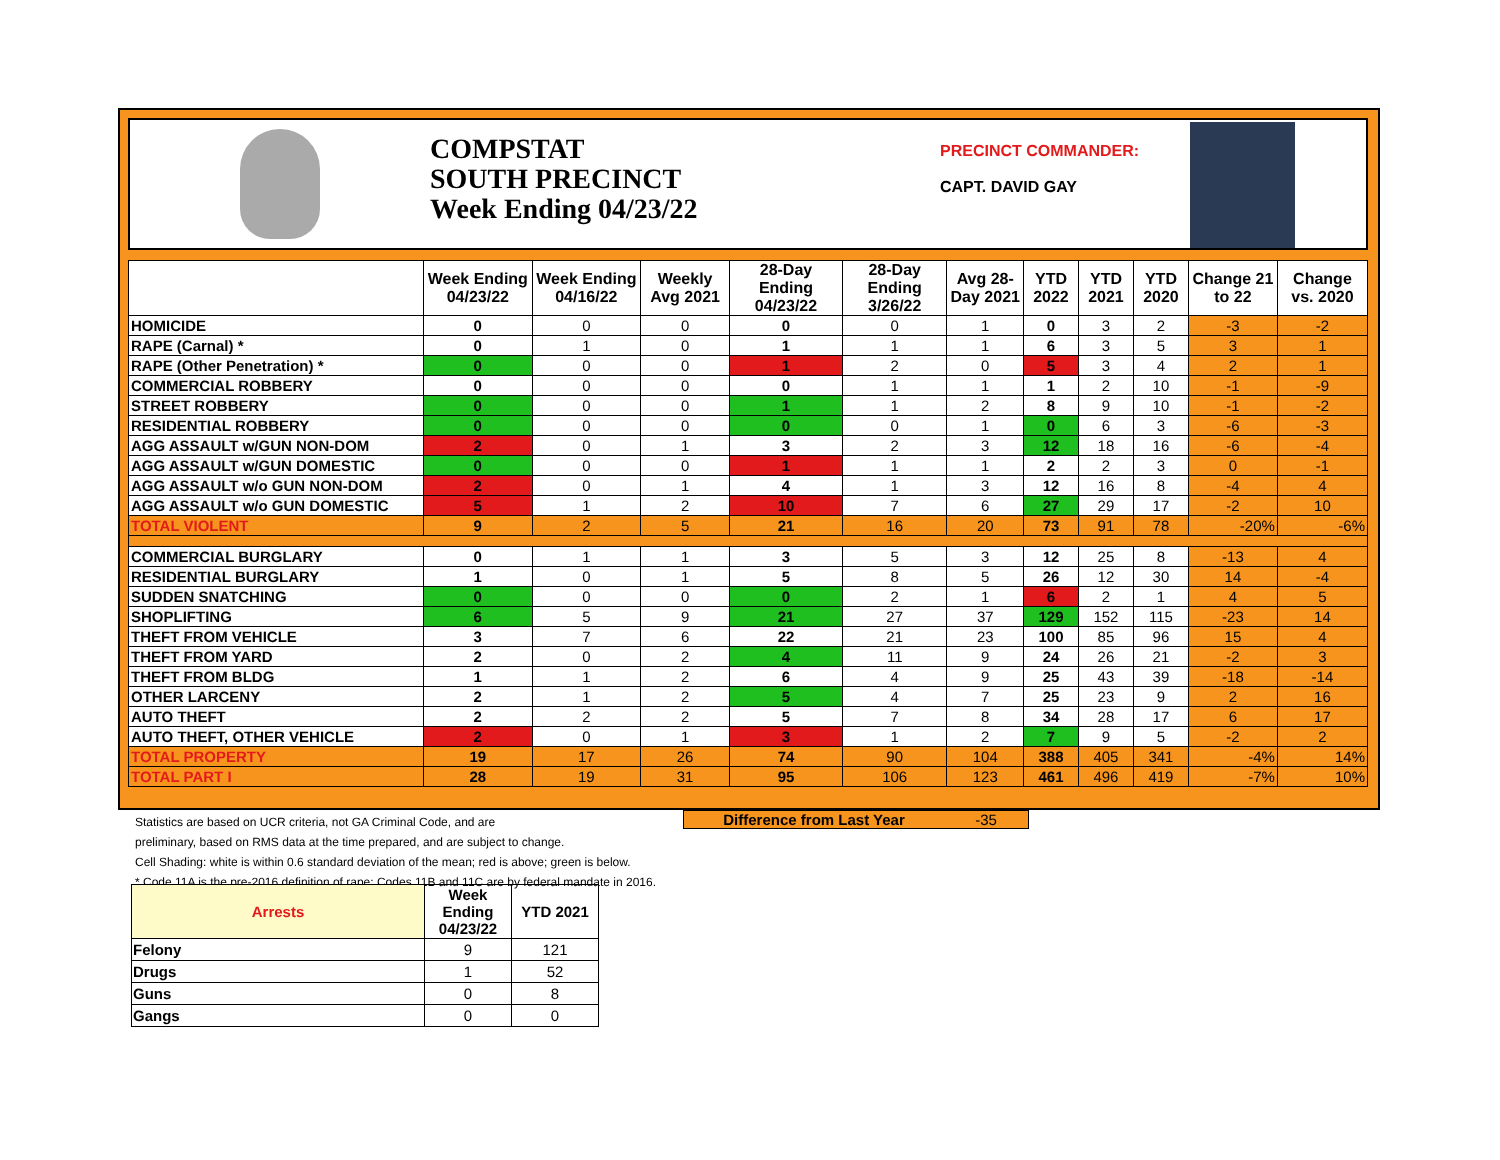COMPSTAT
SOUTH PRECINCT
Week Ending 04/23/22
PRECINCT COMMANDER:
CAPT. DAVID GAY
| | Week Ending 04/23/22 | Week Ending 04/16/22 | Weekly Avg 2021 | 28-Day Ending 04/23/22 | 28-Day Ending 3/26/22 | Avg 28-Day 2021 | YTD 2022 | YTD 2021 | YTD 2020 | Change 21 to 22 | Change vs. 2020 |
| --- | --- | --- | --- | --- | --- | --- | --- | --- | --- | --- | --- |
| HOMICIDE | 0 | 0 | 0 | 0 | 0 | 1 | 0 | 3 | 2 | -3 | -2 |
| RAPE (Carnal) * | 0 | 1 | 0 | 1 | 1 | 1 | 6 | 3 | 5 | 3 | 1 |
| RAPE (Other Penetration) * | 0 | 0 | 0 | 1 | 2 | 0 | 5 | 3 | 4 | 2 | 1 |
| COMMERCIAL ROBBERY | 0 | 0 | 0 | 0 | 1 | 1 | 1 | 2 | 10 | -1 | -9 |
| STREET ROBBERY | 0 | 0 | 0 | 1 | 1 | 2 | 8 | 9 | 10 | -1 | -2 |
| RESIDENTIAL ROBBERY | 0 | 0 | 0 | 0 | 0 | 1 | 0 | 6 | 3 | -6 | -3 |
| AGG ASSAULT w/GUN NON-DOM | 2 | 0 | 1 | 3 | 2 | 3 | 12 | 18 | 16 | -6 | -4 |
| AGG ASSAULT w/GUN DOMESTIC | 0 | 0 | 0 | 1 | 1 | 1 | 2 | 2 | 3 | 0 | -1 |
| AGG ASSAULT w/o GUN NON-DOM | 2 | 0 | 1 | 4 | 1 | 3 | 12 | 16 | 8 | -4 | 4 |
| AGG ASSAULT w/o GUN DOMESTIC | 5 | 1 | 2 | 10 | 7 | 6 | 27 | 29 | 17 | -2 | 10 |
| TOTAL VIOLENT | 9 | 2 | 5 | 21 | 16 | 20 | 73 | 91 | 78 | -20% | -6% |
| COMMERCIAL BURGLARY | 0 | 1 | 1 | 3 | 5 | 3 | 12 | 25 | 8 | -13 | 4 |
| RESIDENTIAL BURGLARY | 1 | 0 | 1 | 5 | 8 | 5 | 26 | 12 | 30 | 14 | -4 |
| SUDDEN SNATCHING | 0 | 0 | 0 | 0 | 2 | 1 | 6 | 2 | 1 | 4 | 5 |
| SHOPLIFTING | 6 | 5 | 9 | 21 | 27 | 37 | 129 | 152 | 115 | -23 | 14 |
| THEFT FROM VEHICLE | 3 | 7 | 6 | 22 | 21 | 23 | 100 | 85 | 96 | 15 | 4 |
| THEFT FROM YARD | 2 | 0 | 2 | 4 | 11 | 9 | 24 | 26 | 21 | -2 | 3 |
| THEFT FROM BLDG | 1 | 1 | 2 | 6 | 4 | 9 | 25 | 43 | 39 | -18 | -14 |
| OTHER LARCENY | 2 | 1 | 2 | 5 | 4 | 7 | 25 | 23 | 9 | 2 | 16 |
| AUTO THEFT | 2 | 2 | 2 | 5 | 7 | 8 | 34 | 28 | 17 | 6 | 17 |
| AUTO THEFT, OTHER VEHICLE | 2 | 0 | 1 | 3 | 1 | 2 | 7 | 9 | 5 | -2 | 2 |
| TOTAL PROPERTY | 19 | 17 | 26 | 74 | 90 | 104 | 388 | 405 | 341 | -4% | 14% |
| TOTAL PART I | 28 | 19 | 31 | 95 | 106 | 123 | 461 | 496 | 419 | -7% | 10% |
Statistics are based on UCR criteria, not GA Criminal Code, and are
preliminary, based on RMS data at the time prepared, and are subject to change.
Cell Shading: white is within 0.6 standard deviation of the mean; red is above; green is below.
* Code 11A is the pre-2016 definition of rape; Codes 11B and 11C are by federal mandate in 2016.
Difference from Last Year -35
| Arrests | Week Ending 04/23/22 | YTD 2021 |
| --- | --- | --- |
| Felony | 9 | 121 |
| Drugs | 1 | 52 |
| Guns | 0 | 8 |
| Gangs | 0 | 0 |